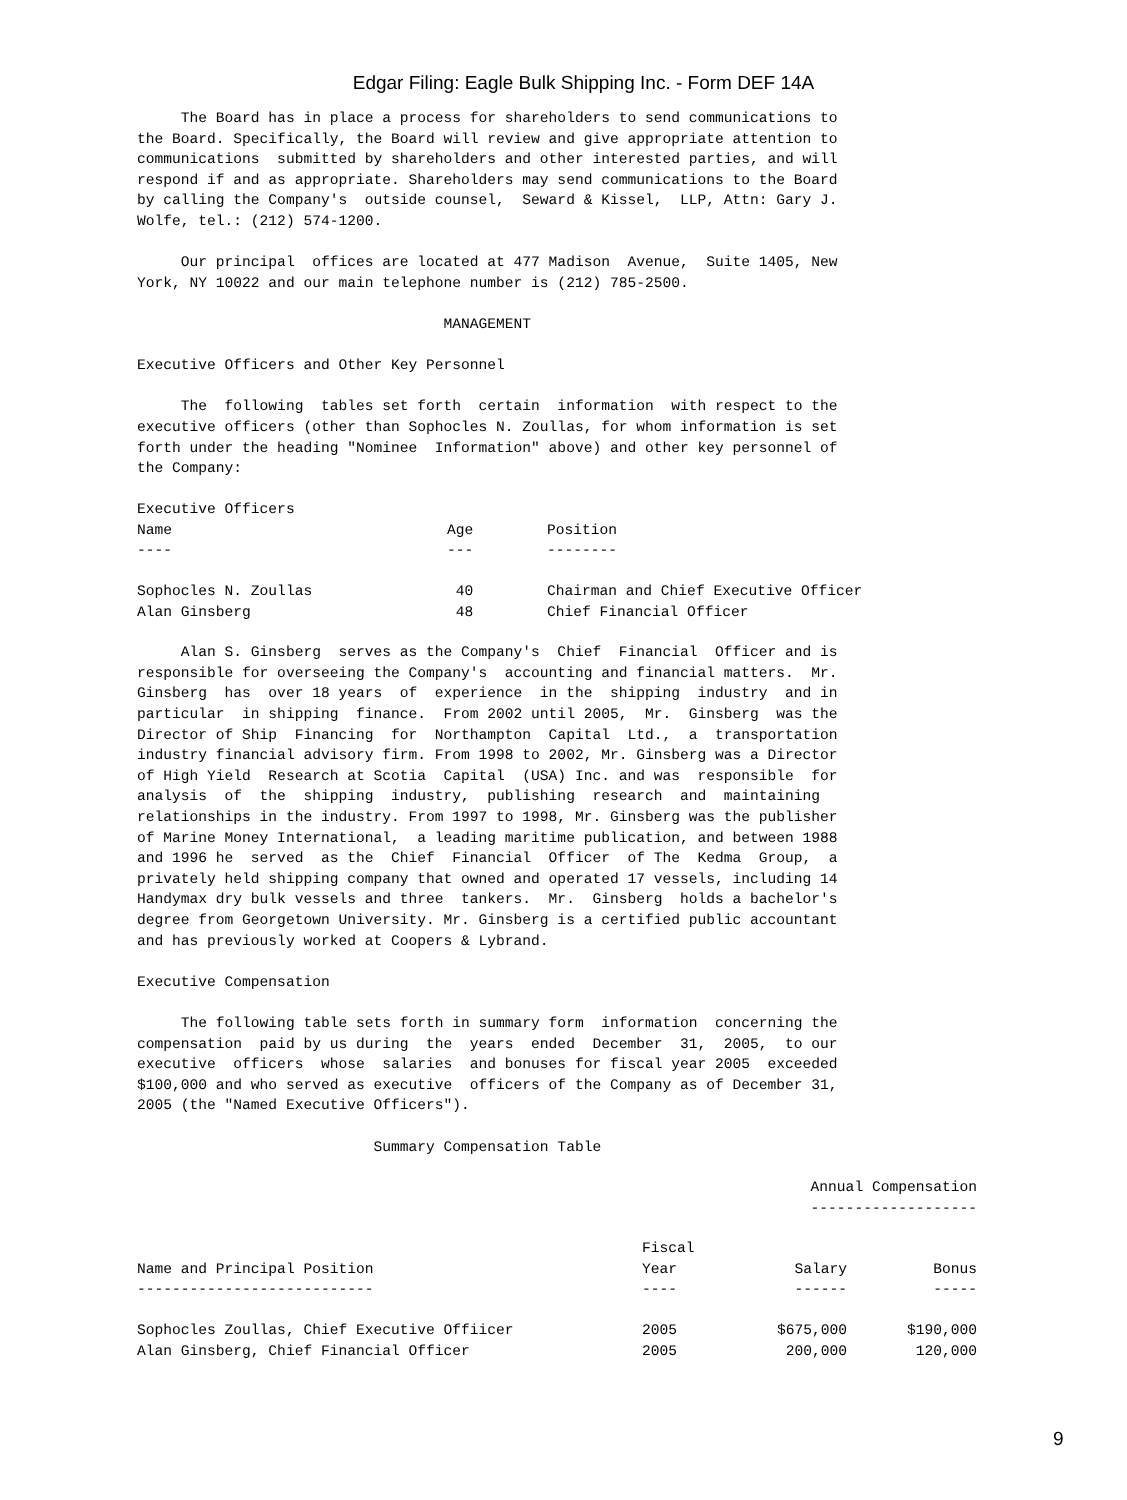Edgar Filing: Eagle Bulk Shipping Inc. - Form DEF 14A
The Board has in place a process for shareholders to send communications to the Board. Specifically, the Board will review and give appropriate attention to communications submitted by shareholders and other interested parties, and will respond if and as appropriate. Shareholders may send communications to the Board by calling the Company's outside counsel, Seward & Kissel, LLP, Attn: Gary J. Wolfe, tel.: (212) 574-1200. Our principal offices are located at 477 Madison Avenue, Suite 1405, New York, NY 10022 and our main telephone number is (212) 785-2500. MANAGEMENT Executive Officers and Other Key Personnel The following tables set forth certain information with respect to the executive officers (other than Sophocles N. Zoullas, for whom information is set forth under the heading "Nominee Information" above) and other key personnel of the Company: Executive Officers
| Name ---- | Age --- | Position -------- |
| --- | --- | --- |
| Sophocles N. Zoullas | 40 | Chairman and Chief Executive Officer |
| Alan Ginsberg | 48 | Chief Financial Officer |
Alan S. Ginsberg serves as the Company's Chief Financial Officer and is responsible for overseeing the Company's accounting and financial matters. Mr. Ginsberg has over 18 years of experience in the shipping industry and in particular in shipping finance. From 2002 until 2005, Mr. Ginsberg was the Director of Ship Financing for Northampton Capital Ltd., a transportation industry financial advisory firm. From 1998 to 2002, Mr. Ginsberg was a Director of High Yield Research at Scotia Capital (USA) Inc. and was responsible for analysis of the shipping industry, publishing research and maintaining relationships in the industry. From 1997 to 1998, Mr. Ginsberg was the publisher of Marine Money International, a leading maritime publication, and between 1988 and 1996 he served as the Chief Financial Officer of The Kedma Group, a privately held shipping company that owned and operated 17 vessels, including 14 Handymax dry bulk vessels and three tankers. Mr. Ginsberg holds a bachelor's degree from Georgetown University. Mr. Ginsberg is a certified public accountant and has previously worked at Coopers & Lybrand. Executive Compensation The following table sets forth in summary form information concerning the compensation paid by us during the years ended December 31, 2005, to our executive officers whose salaries and bonuses for fiscal year 2005 exceeded $100,000 and who served as executive officers of the Company as of December 31, 2005 (the "Named Executive Officers"). Summary Compensation Table
| | | Annual Compensation ------------------- | |
| --- | --- | --- | --- |
| Name and Principal Position --------------------------- | Fiscal Year ---- | Salary ------ | Bonus ----- |
| Sophocles Zoullas, Chief Executive Offiicer | 2005 | $675,000 | $190,000 |
| Alan Ginsberg, Chief Financial Officer | 2005 | 200,000 | 120,000 |
9